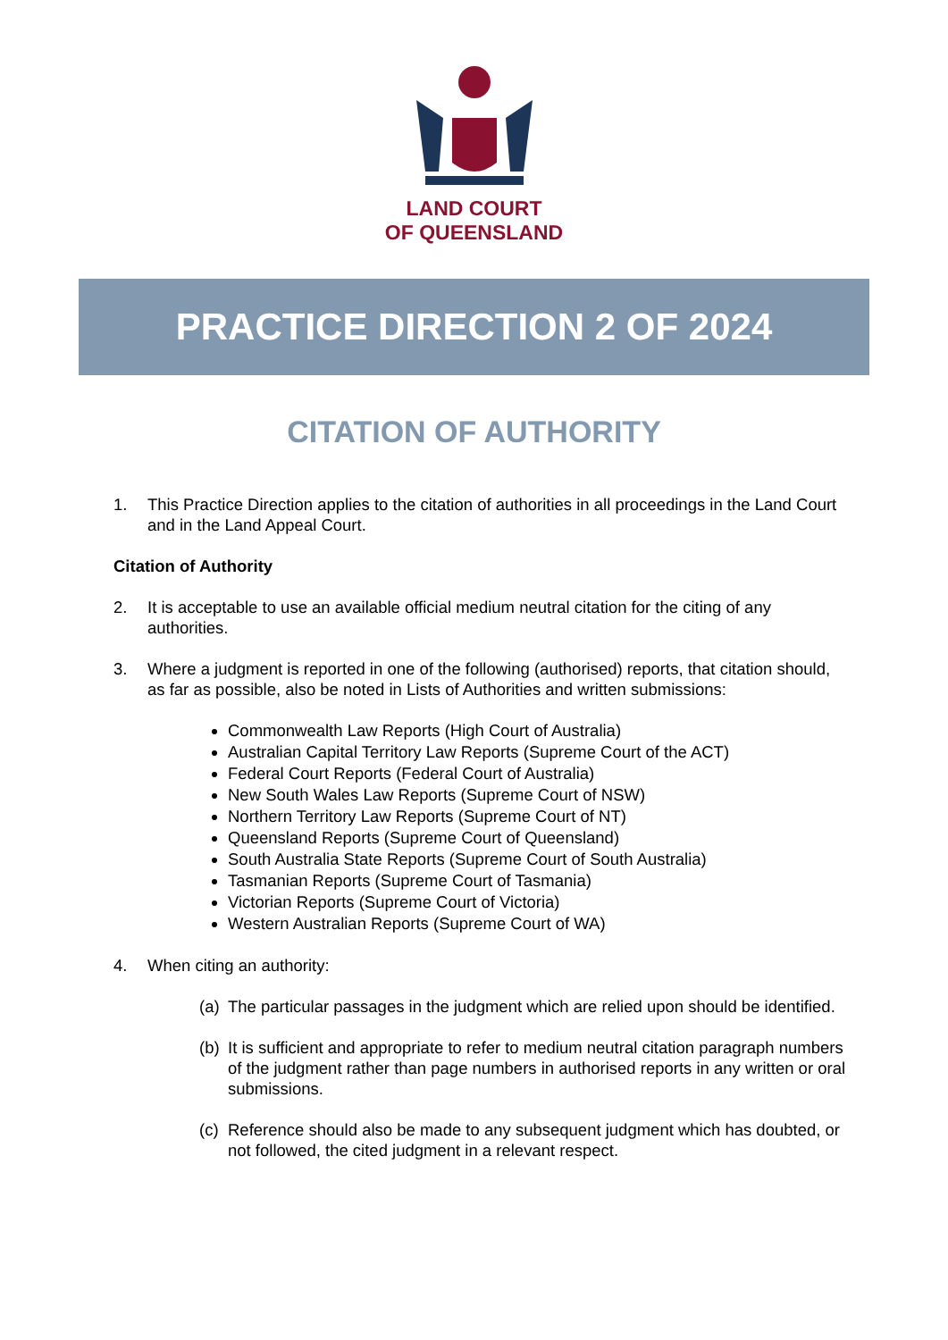LAND COURT
OF QUEENSLAND
PRACTICE DIRECTION 2 OF 2024
CITATION OF AUTHORITY
1. This Practice Direction applies to the citation of authorities in all proceedings in the Land Court and in the Land Appeal Court.
Citation of Authority
2. It is acceptable to use an available official medium neutral citation for the citing of any authorities.
3. Where a judgment is reported in one of the following (authorised) reports, that citation should, as far as possible, also be noted in Lists of Authorities and written submissions:
Commonwealth Law Reports (High Court of Australia)
Australian Capital Territory Law Reports (Supreme Court of the ACT)
Federal Court Reports (Federal Court of Australia)
New South Wales Law Reports (Supreme Court of NSW)
Northern Territory Law Reports (Supreme Court of NT)
Queensland Reports (Supreme Court of Queensland)
South Australia State Reports (Supreme Court of South Australia)
Tasmanian Reports (Supreme Court of Tasmania)
Victorian Reports (Supreme Court of Victoria)
Western Australian Reports (Supreme Court of WA)
4. When citing an authority:
(a) The particular passages in the judgment which are relied upon should be identified.
(b) It is sufficient and appropriate to refer to medium neutral citation paragraph numbers of the judgment rather than page numbers in authorised reports in any written or oral submissions.
(c) Reference should also be made to any subsequent judgment which has doubted, or not followed, the cited judgment in a relevant respect.